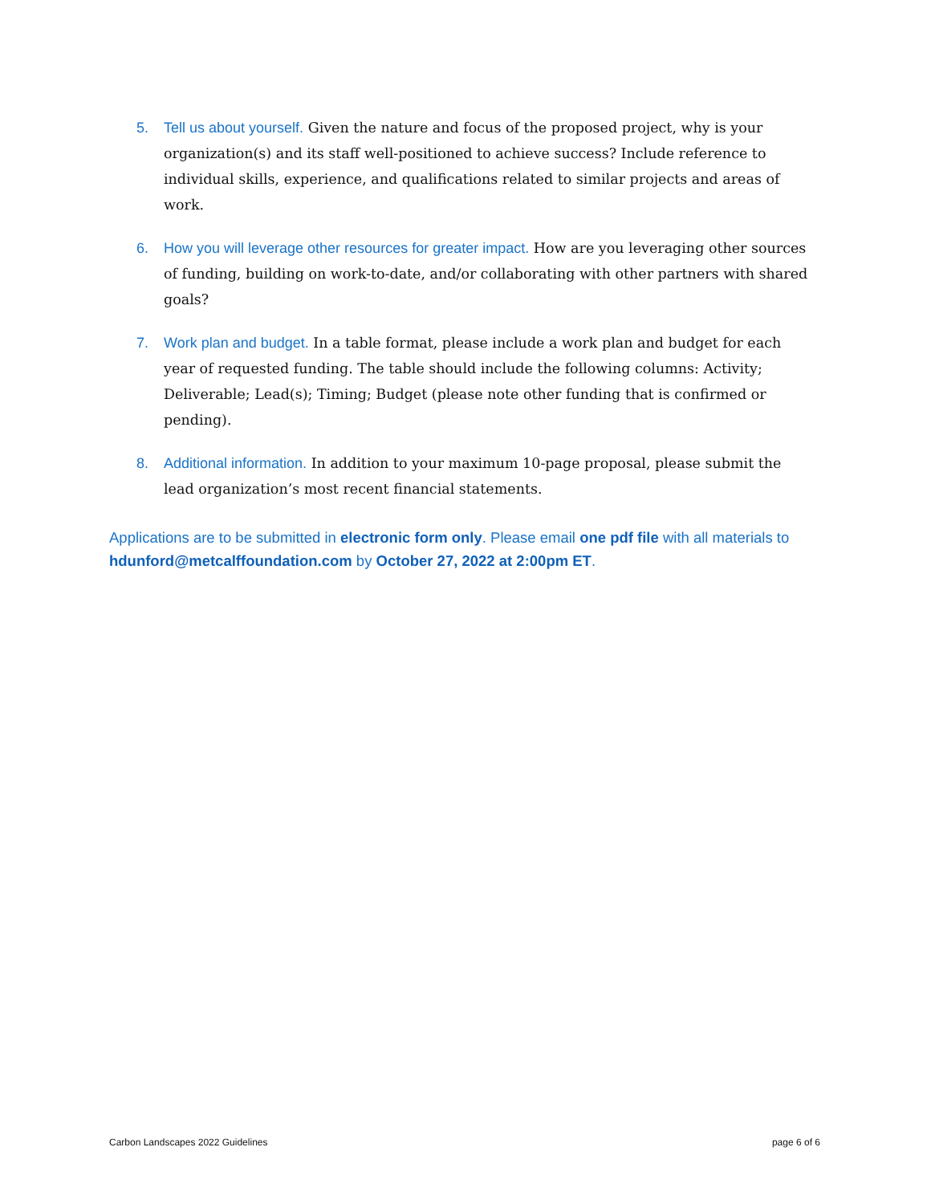5. Tell us about yourself. Given the nature and focus of the proposed project, why is your organization(s) and its staff well-positioned to achieve success? Include reference to individual skills, experience, and qualifications related to similar projects and areas of work.
6. How you will leverage other resources for greater impact. How are you leveraging other sources of funding, building on work-to-date, and/or collaborating with other partners with shared goals?
7. Work plan and budget. In a table format, please include a work plan and budget for each year of requested funding. The table should include the following columns: Activity; Deliverable; Lead(s); Timing; Budget (please note other funding that is confirmed or pending).
8. Additional information. In addition to your maximum 10-page proposal, please submit the lead organization’s most recent financial statements.
Applications are to be submitted in electronic form only. Please email one pdf file with all materials to hdunford@metcalffoundation.com by October 27, 2022 at 2:00pm ET.
Carbon Landscapes 2022 Guidelines page 6 of 6